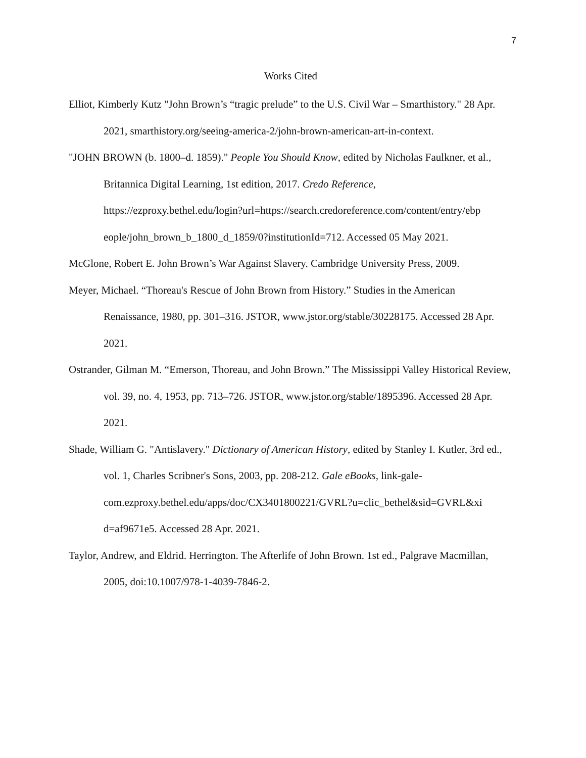7
Works Cited
Elliot, Kimberly Kutz "John Brown’s “tragic prelude” to the U.S. Civil War – Smarthistory." 28 Apr. 2021, smarthistory.org/seeing-america-2/john-brown-american-art-in-context.
"JOHN BROWN (b. 1800–d. 1859)." People You Should Know, edited by Nicholas Faulkner, et al., Britannica Digital Learning, 1st edition, 2017. Credo Reference, https://ezproxy.bethel.edu/login?url=https://search.credoreference.com/content/entry/ebp eople/john_brown_b_1800_d_1859/0?institutionId=712. Accessed 05 May 2021.
McGlone, Robert E. John Brown’s War Against Slavery. Cambridge University Press, 2009.
Meyer, Michael. “Thoreau's Rescue of John Brown from History.” Studies in the American Renaissance, 1980, pp. 301–316. JSTOR, www.jstor.org/stable/30228175. Accessed 28 Apr. 2021.
Ostrander, Gilman M. “Emerson, Thoreau, and John Brown.” The Mississippi Valley Historical Review, vol. 39, no. 4, 1953, pp. 713–726. JSTOR, www.jstor.org/stable/1895396. Accessed 28 Apr. 2021.
Shade, William G. "Antislavery." Dictionary of American History, edited by Stanley I. Kutler, 3rd ed., vol. 1, Charles Scribner's Sons, 2003, pp. 208-212. Gale eBooks, link-gale-com.ezproxy.bethel.edu/apps/doc/CX3401800221/GVRL?u=clic_bethel&sid=GVRL&xi d=af9671e5. Accessed 28 Apr. 2021.
Taylor, Andrew, and Eldrid. Herrington. The Afterlife of John Brown. 1st ed., Palgrave Macmillan, 2005, doi:10.1007/978-1-4039-7846-2.